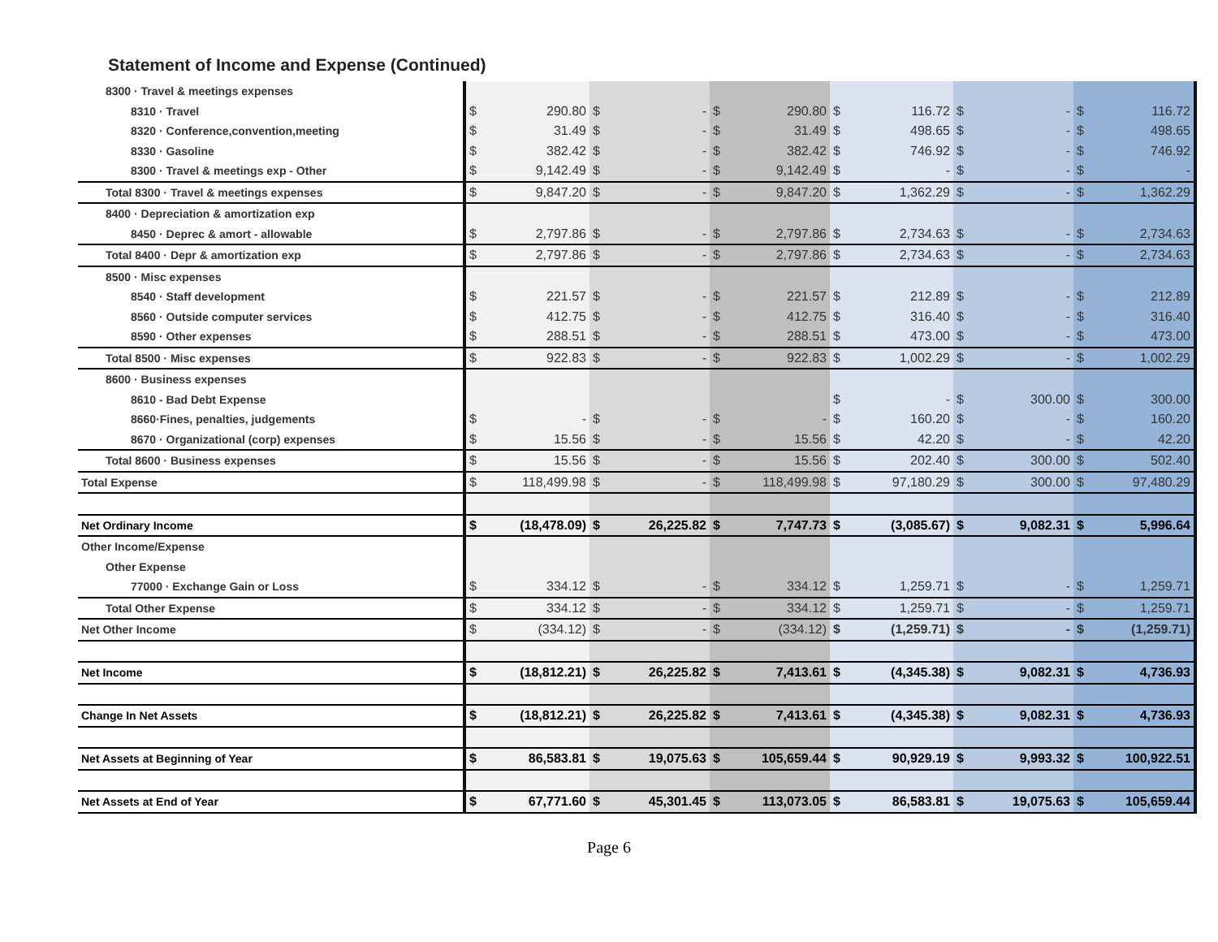Statement of Income and Expense (Continued)
| 8300 · Travel & meetings expenses | | | | | | | | | | | | |
| 8310 · Travel | $ | 290.80 | $ | - | $ | 290.80 | $ | 116.72 | $ | - | $ | 116.72 |
| 8320 · Conference,convention,meeting | $ | 31.49 | $ | - | $ | 31.49 | $ | 498.65 | $ | - | $ | 498.65 |
| 8330 · Gasoline | $ | 382.42 | $ | - | $ | 382.42 | $ | 746.92 | $ | - | $ | 746.92 |
| 8300 · Travel & meetings exp - Other | $ | 9,142.49 | $ | - | $ | 9,142.49 | $ | - | $ | - | $ | - |
| Total 8300 · Travel & meetings expenses | $ | 9,847.20 | $ | - | $ | 9,847.20 | $ | 1,362.29 | $ | - | $ | 1,362.29 |
| 8400 · Depreciation & amortization exp | | | | | | | | | | | | |
| 8450 · Deprec & amort - allowable | $ | 2,797.86 | $ | - | $ | 2,797.86 | $ | 2,734.63 | $ | - | $ | 2,734.63 |
| Total 8400 · Depr & amortization exp | $ | 2,797.86 | $ | - | $ | 2,797.86 | $ | 2,734.63 | $ | - | $ | 2,734.63 |
| 8500 · Misc expenses | | | | | | | | | | | | |
| 8540 · Staff development | $ | 221.57 | $ | - | $ | 221.57 | $ | 212.89 | $ | - | $ | 212.89 |
| 8560 · Outside computer services | $ | 412.75 | $ | - | $ | 412.75 | $ | 316.40 | $ | - | $ | 316.40 |
| 8590 · Other expenses | $ | 288.51 | $ | - | $ | 288.51 | $ | 473.00 | $ | - | $ | 473.00 |
| Total 8500 · Misc expenses | $ | 922.83 | $ | - | $ | 922.83 | $ | 1,002.29 | $ | - | $ | 1,002.29 |
| 8600 · Business expenses | | | | | | | | | | | | |
| 8610 - Bad Debt Expense | | | | | | | $ | - | $ | 300.00 | $ | 300.00 |
| 8660·Fines, penalties, judgements | $ | - | $ | - | $ | - | $ | 160.20 | $ | - | $ | 160.20 |
| 8670 · Organizational (corp) expenses | $ | 15.56 | $ | - | $ | 15.56 | $ | 42.20 | $ | - | $ | 42.20 |
| Total 8600 · Business expenses | $ | 15.56 | $ | - | $ | 15.56 | $ | 202.40 | $ | 300.00 | $ | 502.40 |
| Total Expense | $ | 118,499.98 | $ | - | $ | 118,499.98 | $ | 97,180.29 | $ | 300.00 | $ | 97,480.29 |
| Net Ordinary Income | $ | (18,478.09) | $ | 26,225.82 | $ | 7,747.73 | $ | (3,085.67) | $ | 9,082.31 | $ | 5,996.64 |
| Other Income/Expense | | | | | | | | | | | | |
| Other Expense | | | | | | | | | | | | |
| 77000 · Exchange Gain or Loss | $ | 334.12 | $ | - | $ | 334.12 | $ | 1,259.71 | $ | - | $ | 1,259.71 |
| Total Other Expense | $ | 334.12 | $ | - | $ | 334.12 | $ | 1,259.71 | $ | - | $ | 1,259.71 |
| Net Other Income | $ | (334.12) | $ | - | $ | (334.12) | $ | (1,259.71) | $ | - | $ | (1,259.71) |
| Net Income | $ | (18,812.21) | $ | 26,225.82 | $ | 7,413.61 | $ | (4,345.38) | $ | 9,082.31 | $ | 4,736.93 |
| Change In Net Assets | $ | (18,812.21) | $ | 26,225.82 | $ | 7,413.61 | $ | (4,345.38) | $ | 9,082.31 | $ | 4,736.93 |
| Net Assets at Beginning of Year | $ | 86,583.81 | $ | 19,075.63 | $ | 105,659.44 | $ | 90,929.19 | $ | 9,993.32 | $ | 100,922.51 |
| Net Assets at End of Year | $ | 67,771.60 | $ | 45,301.45 | $ | 113,073.05 | $ | 86,583.81 | $ | 19,075.63 | $ | 105,659.44 |
Page 6